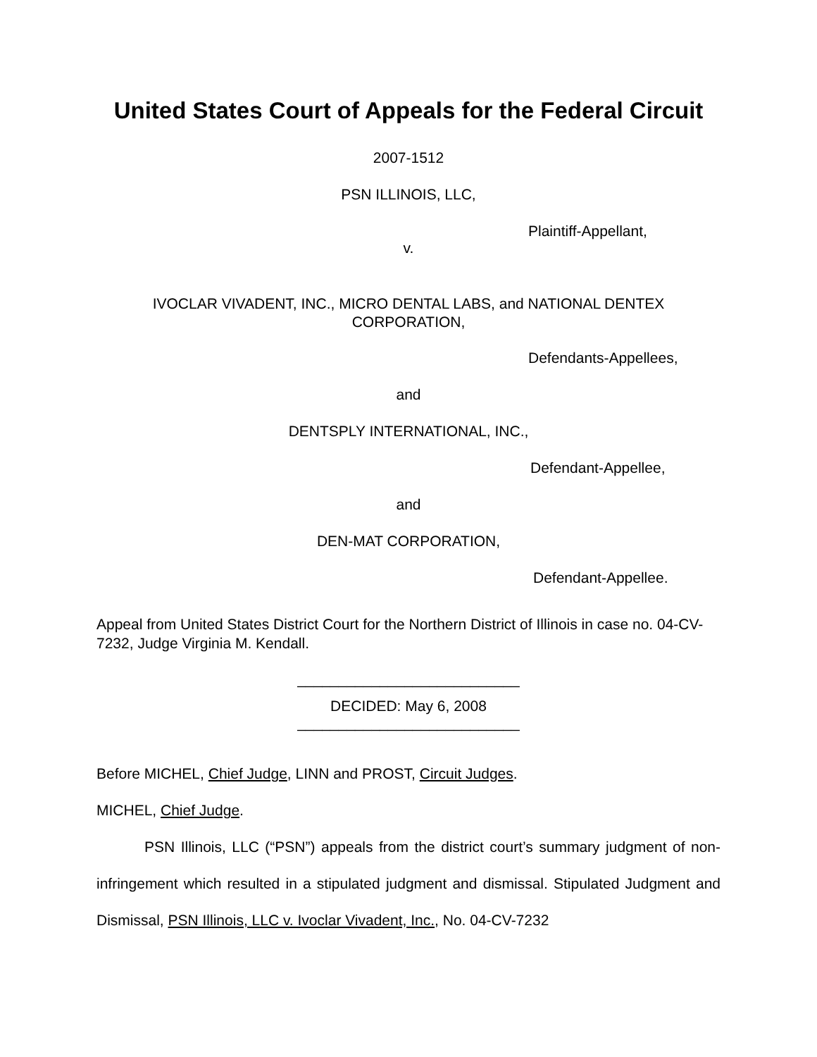United States Court of Appeals for the Federal Circuit
2007-1512
PSN ILLINOIS, LLC,
Plaintiff-Appellant,
v.
IVOCLAR VIVADENT, INC., MICRO DENTAL LABS, and NATIONAL DENTEX CORPORATION,
Defendants-Appellees,
and
DENTSPLY INTERNATIONAL, INC.,
Defendant-Appellee,
and
DEN-MAT CORPORATION,
Defendant-Appellee.
Appeal from United States District Court for the Northern District of Illinois in case no. 04-CV-7232, Judge Virginia M. Kendall.
___________________________
DECIDED: May 6, 2008
___________________________
Before MICHEL, Chief Judge, LINN and PROST, Circuit Judges.
MICHEL, Chief Judge.
PSN Illinois, LLC (“PSN”) appeals from the district court’s summary judgment of non-infringement which resulted in a stipulated judgment and dismissal. Stipulated Judgment and Dismissal, PSN Illinois, LLC v. Ivoclar Vivadent, Inc., No. 04-CV-7232